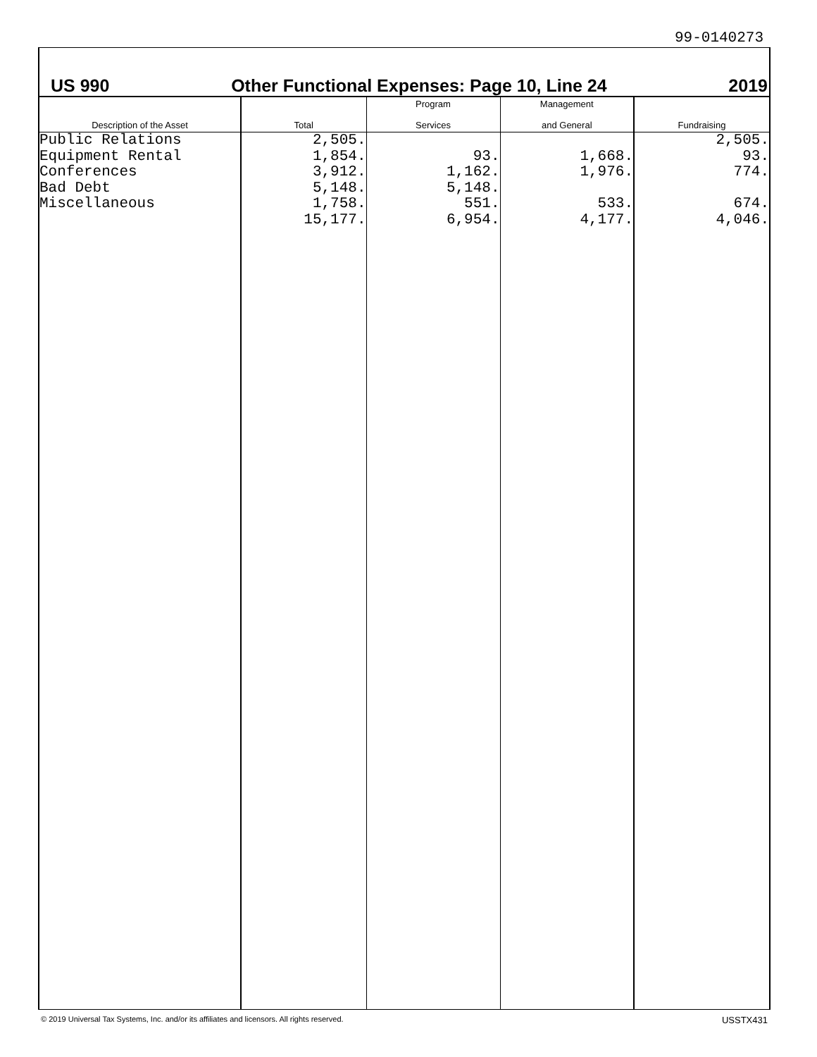99-0140273
US 990 Other Functional Expenses: Page 10, Line 24 2019
| Description of the Asset | Total | Program Services | Management and General | Fundraising |
| --- | --- | --- | --- | --- |
| Public Relations | 2,505. | | | 2,505. |
| Equipment Rental | 1,854. | 93. | 1,668. | 93. |
| Conferences | 3,912. | 1,162. | 1,976. | 774. |
| Bad Debt | 5,148. | 5,148. | | |
| Miscellaneous | 1,758. | 551. | 533. | 674. |
| | 15,177. | 6,954. | 4,177. | 4,046. |
© 2019 Universal Tax Systems, Inc. and/or its affiliates and licensors. All rights reserved. USSTX431